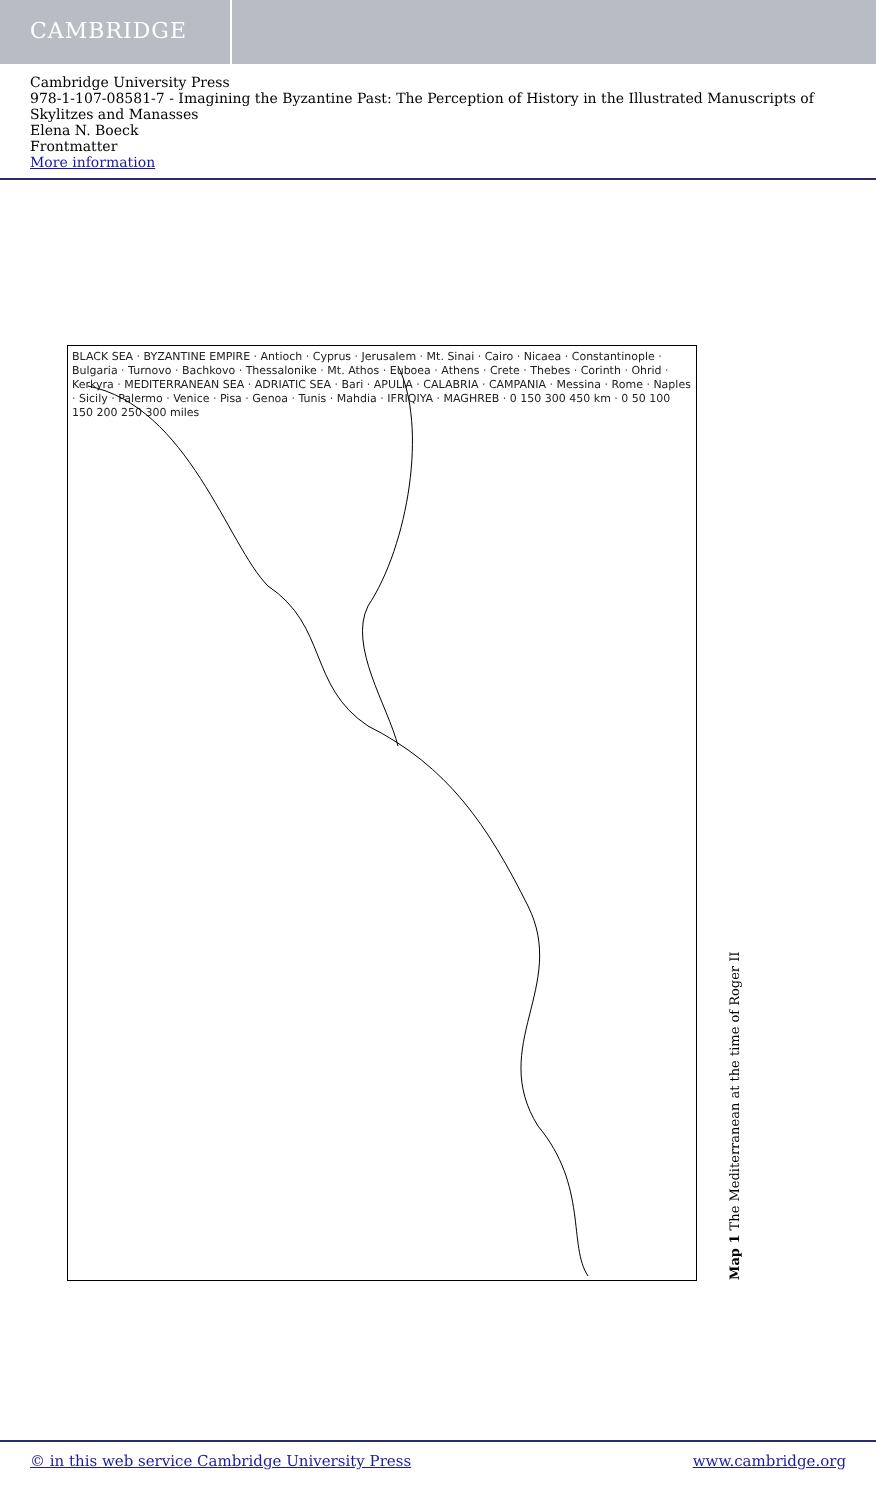CAMBRIDGE
Cambridge University Press
978-1-107-08581-7 - Imagining the Byzantine Past: The Perception of History in the Illustrated Manuscripts of Skylitzes and Manasses
Elena N. Boeck
Frontmatter
More information
BLACK SEA · BYZANTINE EMPIRE · Antioch · Cyprus · Jerusalem · Mt. Sinai · Cairo · Nicaea · Constantinople · Bulgaria · Turnovo · Bachkovo · Thessalonike · Mt. Athos · Euboea · Athens · Crete · Thebes · Corinth · Ohrid · Kerkyra · MEDITERRANEAN SEA · ADRIATIC SEA · Bari · APULIA · CALABRIA · CAMPANIA · Messina · Rome · Naples · Sicily · Palermo · Venice · Pisa · Genoa · Tunis · Mahdia · IFRIQIYA · MAGHREB · 0 150 300 450 km · 0 50 100 150 200 250 300 miles
Map 1 The Mediterranean at the time of Roger II
© in this web service Cambridge University Press www.cambridge.org